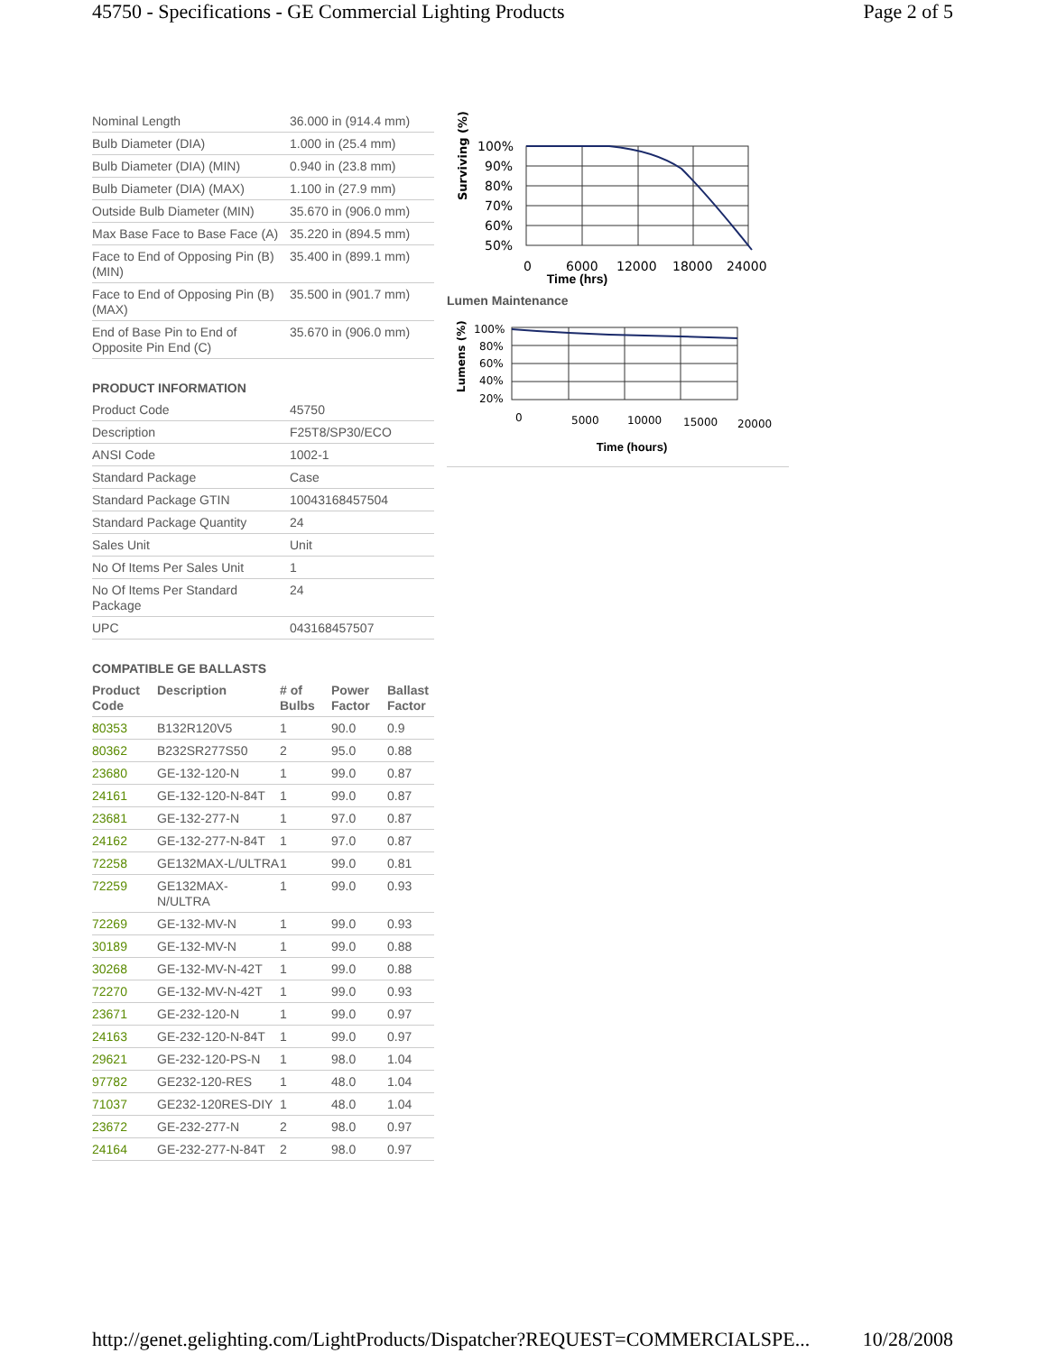45750 - Specifications - GE Commercial Lighting Products Page 2 of 5
| Nominal Length | 36.000 in (914.4 mm) |
| Bulb Diameter (DIA) | 1.000 in (25.4 mm) |
| Bulb Diameter (DIA) (MIN) | 0.940 in (23.8 mm) |
| Bulb Diameter (DIA) (MAX) | 1.100 in (27.9 mm) |
| Outside Bulb Diameter (MIN) | 35.670 in (906.0 mm) |
| Max Base Face to Base Face (A) | 35.220 in (894.5 mm) |
| Face to End of Opposing Pin (B) (MIN) | 35.400 in (899.1 mm) |
| Face to End of Opposing Pin (B) (MAX) | 35.500 in (901.7 mm) |
| End of Base Pin to End of Opposite Pin End (C) | 35.670 in (906.0 mm) |
PRODUCT INFORMATION
| Product Code | 45750 |
| Description | F25T8/SP30/ECO |
| ANSI Code | 1002-1 |
| Standard Package | Case |
| Standard Package GTIN | 10043168457504 |
| Standard Package Quantity | 24 |
| Sales Unit | Unit |
| No Of Items Per Sales Unit | 1 |
| No Of Items Per Standard Package | 24 |
| UPC | 043168457507 |
COMPATIBLE GE BALLASTS
| Product Code | Description | # of Bulbs | Power Factor | Ballast Factor |
| --- | --- | --- | --- | --- |
| 80353 | B132R120V5 | 1 | 90.0 | 0.9 |
| 80362 | B232SR277S50 | 2 | 95.0 | 0.88 |
| 23680 | GE-132-120-N | 1 | 99.0 | 0.87 |
| 24161 | GE-132-120-N-84T | 1 | 99.0 | 0.87 |
| 23681 | GE-132-277-N | 1 | 97.0 | 0.87 |
| 24162 | GE-132-277-N-84T | 1 | 97.0 | 0.87 |
| 72258 | GE132MAX-L/ULTRA | 1 | 99.0 | 0.81 |
| 72259 | GE132MAX-N/ULTRA | 1 | 99.0 | 0.93 |
| 72269 | GE-132-MV-N | 1 | 99.0 | 0.93 |
| 30189 | GE-132-MV-N | 1 | 99.0 | 0.88 |
| 30268 | GE-132-MV-N-42T | 1 | 99.0 | 0.88 |
| 72270 | GE-132-MV-N-42T | 1 | 99.0 | 0.93 |
| 23671 | GE-232-120-N | 1 | 99.0 | 0.97 |
| 24163 | GE-232-120-N-84T | 1 | 99.0 | 0.97 |
| 29621 | GE-232-120-PS-N | 1 | 98.0 | 1.04 |
| 97782 | GE232-120-RES | 1 | 48.0 | 1.04 |
| 71037 | GE232-120RES-DIY | 1 | 48.0 | 1.04 |
| 23672 | GE-232-277-N | 2 | 98.0 | 0.97 |
| 24164 | GE-232-277-N-84T | 2 | 98.0 | 0.97 |
Surviving (%)
100%
90%
80%
70%
60%
50%
0
6000
12000
18000
24000
Time (hrs)
Lumen Maintenance
Lumens (%)
100%
80%
60%
40%
20%
0
5000
10000
15000
20000
Time (hours)
http://genet.gelighting.com/LightProducts/Dispatcher?REQUEST=COMMERCIALSPE... 10/28/2008